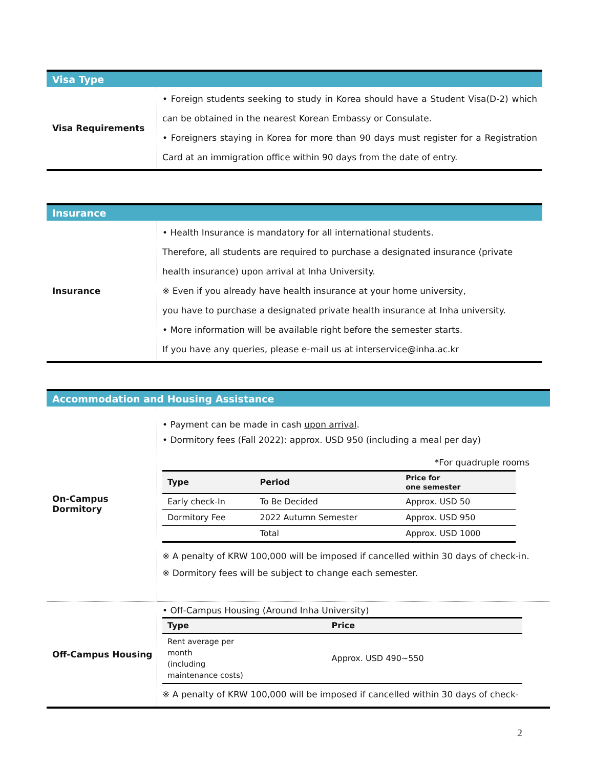| Visa Type | |
| Visa Requirements | • Foreign students seeking to study in Korea should have a Student Visa(D-2) which can be obtained in the nearest Korean Embassy or Consulate. • Foreigners staying in Korea for more than 90 days must register for a Registration Card at an immigration office within 90 days from the date of entry. |
| Insurance | |
| Insurance | • Health Insurance is mandatory for all international students. Therefore, all students are required to purchase a designated insurance (private health insurance) upon arrival at Inha University. ※ Even if you already have health insurance at your home university, you have to purchase a designated private health insurance at Inha university. • More information will be available right before the semester starts. If you have any queries, please e-mail us at interservice@inha.ac.kr |
| Accommodation and Housing Assistance | |
| On-Campus Dormitory | • Payment can be made in cash upon arrival . • Dormitory fees (Fall 2022): approx. USD 950 (including a meal per day) *For quadruple rooms / Type / Period / Price for one semester / / --- / --- / --- / / Early check-In / To Be Decided / Approx. USD 50 / / Dormitory Fee / 2022 Autumn Semester / Approx. USD 950 / / / Total / Approx. USD 1000 / ※ A penalty of KRW 100,000 will be imposed if cancelled within 30 days of check-in. ※ Dormitory fees will be subject to change each semester. |
| Off-Campus Housing | • Off-Campus Housing (Around Inha University) / Type / Price / / --- / --- / / Rent average per month (including maintenance costs) / Approx. USD 490~550 / ※ A penalty of KRW 100,000 will be imposed if cancelled within 30 days of check- |
2